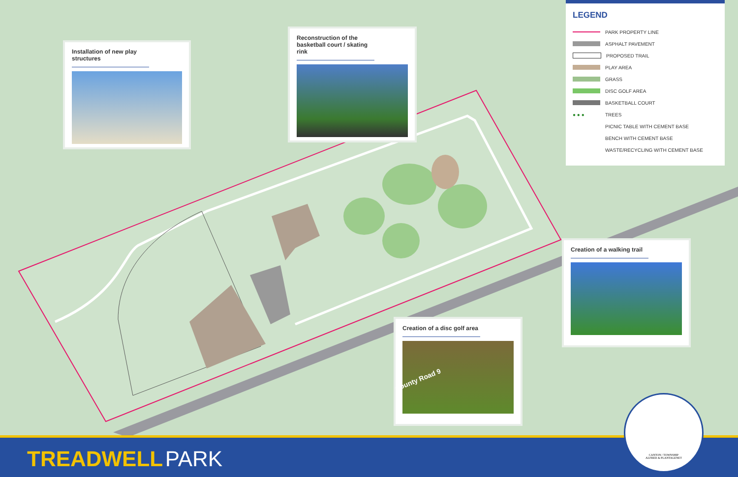Installation of new play structures
Reconstruction of the basketball court / skating rink
Creation of a walking trail
Creation of a disc golf area
LEGEND
PARK PROPERTY LINE
ASPHALT PAVEMENT
PROPOSED TRAIL
PLAY AREA
GRASS
DISC GOLF AREA
BASKETBALL COURT
● ● ●
TREES
PICNIC TABLE WITH CEMENT BASE
BENCH WITH CEMENT BASE
WASTE/RECYCLING WITH CEMENT BASE
County Road 9
TREADWELL PARK
CANTON / TOWNSHIP
ALFRED & PLANTAGENET